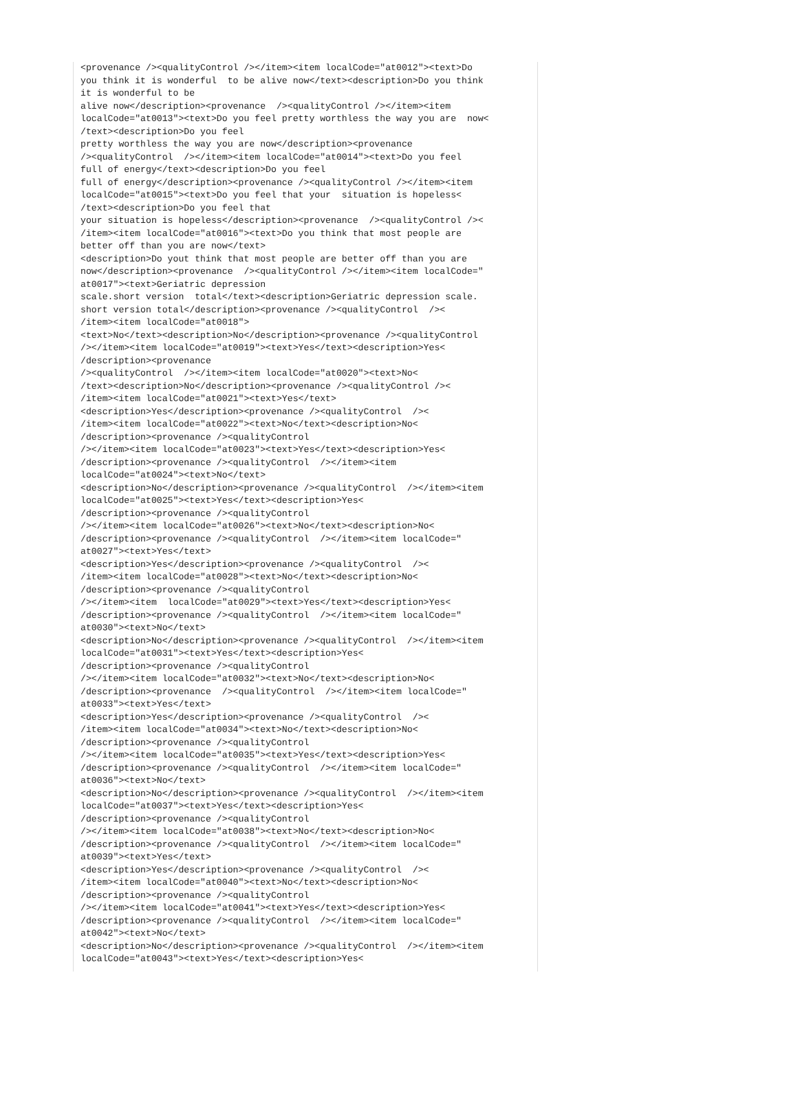<provenance /><qualityControl /></item><item localCode="at0012"><text>Do
you think it is wonderful  to be alive now</text><description>Do you think
it is wonderful to be
alive now</description><provenance  /><qualityControl /></item><item
localCode="at0013"><text>Do you feel pretty worthless the way you are  now<
/text><description>Do you feel
pretty worthless the way you are now</description><provenance
/><qualityControl  /></item><item localCode="at0014"><text>Do you feel
full of energy</text><description>Do you feel
full of energy</description><provenance /><qualityControl /></item><item
localCode="at0015"><text>Do you feel that your  situation is hopeless<
/text><description>Do you feel that
your situation is hopeless</description><provenance  /><qualityControl /><
/item><item localCode="at0016"><text>Do you think that most people are
better off than you are now</text>
<description>Do yout think that most people are better off than you are
now</description><provenance  /><qualityControl /></item><item localCode="
at0017"><text>Geriatric depression
scale.short version  total</text><description>Geriatric depression scale.
short version total</description><provenance /><qualityControl  /><
/item><item localCode="at0018">
<text>No</text><description>No</description><provenance /><qualityControl
/></item><item localCode="at0019"><text>Yes</text><description>Yes<
/description><provenance
/><qualityControl  /></item><item localCode="at0020"><text>No<
/text><description>No</description><provenance /><qualityControl /><
/item><item localCode="at0021"><text>Yes</text>
<description>Yes</description><provenance /><qualityControl  /><
/item><item localCode="at0022"><text>No</text><description>No<
/description><provenance /><qualityControl
/></item><item localCode="at0023"><text>Yes</text><description>Yes<
/description><provenance /><qualityControl  /></item><item
localCode="at0024"><text>No</text>
<description>No</description><provenance /><qualityControl  /></item><item
localCode="at0025"><text>Yes</text><description>Yes<
/description><provenance /><qualityControl
/></item><item localCode="at0026"><text>No</text><description>No<
/description><provenance /><qualityControl  /></item><item localCode="
at0027"><text>Yes</text>
<description>Yes</description><provenance /><qualityControl  /><
/item><item localCode="at0028"><text>No</text><description>No<
/description><provenance /><qualityControl
/></item><item  localCode="at0029"><text>Yes</text><description>Yes<
/description><provenance /><qualityControl  /></item><item localCode="
at0030"><text>No</text>
<description>No</description><provenance /><qualityControl  /></item><item
localCode="at0031"><text>Yes</text><description>Yes<
/description><provenance /><qualityControl
/></item><item localCode="at0032"><text>No</text><description>No<
/description><provenance  /><qualityControl  /></item><item localCode="
at0033"><text>Yes</text>
<description>Yes</description><provenance /><qualityControl  /><
/item><item localCode="at0034"><text>No</text><description>No<
/description><provenance /><qualityControl
/></item><item localCode="at0035"><text>Yes</text><description>Yes<
/description><provenance /><qualityControl  /></item><item localCode="
at0036"><text>No</text>
<description>No</description><provenance /><qualityControl  /></item><item
localCode="at0037"><text>Yes</text><description>Yes<
/description><provenance /><qualityControl
/></item><item localCode="at0038"><text>No</text><description>No<
/description><provenance /><qualityControl  /></item><item localCode="
at0039"><text>Yes</text>
<description>Yes</description><provenance /><qualityControl  /><
/item><item localCode="at0040"><text>No</text><description>No<
/description><provenance /><qualityControl
/></item><item localCode="at0041"><text>Yes</text><description>Yes<
/description><provenance /><qualityControl  /></item><item localCode="
at0042"><text>No</text>
<description>No</description><provenance /><qualityControl  /></item><item
localCode="at0043"><text>Yes</text><description>Yes<